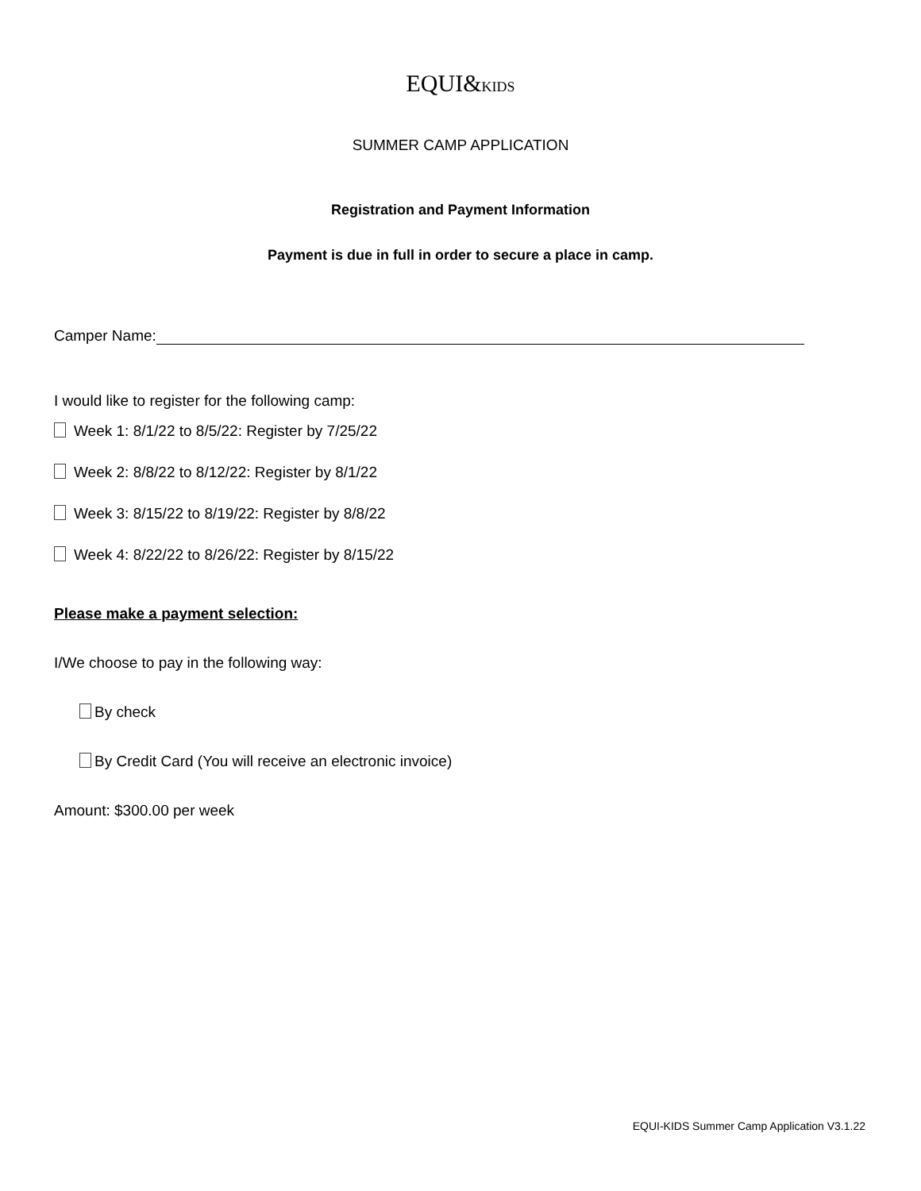EQUI&KIDS
SUMMER CAMP APPLICATION
Registration and Payment Information
Payment is due in full in order to secure a place in camp.
Camper Name:
I would like to register for the following camp:
Week 1: 8/1/22 to 8/5/22: Register by 7/25/22
Week 2: 8/8/22 to 8/12/22: Register by 8/1/22
Week 3: 8/15/22 to 8/19/22: Register by 8/8/22
Week 4: 8/22/22 to 8/26/22: Register by 8/15/22
Please make a payment selection:
I/We choose to pay in the following way:
By check
By Credit Card (You will receive an electronic invoice)
Amount: $300.00 per week
EQUI-KIDS Summer Camp Application V3.1.22